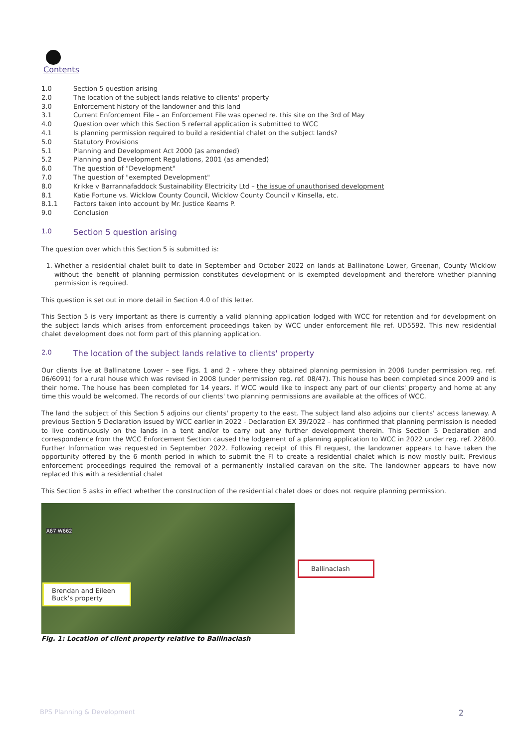Contents
1.0 Section 5 question arising
2.0 The location of the subject lands relative to clients' property
3.0 Enforcement history of the landowner and this land
3.1 Current Enforcement File – an Enforcement File was opened re. this site on the 3rd of May
4.0 Question over which this Section 5 referral application is submitted to WCC
4.1 Is planning permission required to build a residential chalet on the subject lands?
5.0 Statutory Provisions
5.1 Planning and Development Act 2000 (as amended)
5.2 Planning and Development Regulations, 2001 (as amended)
6.0 The question of "Development"
7.0 The question of "exempted Development"
8.0 Krikke v Barrannafaddock Sustainability Electricity Ltd – the issue of unauthorised development
8.1 Katie Fortune vs. Wicklow County Council, Wicklow County Council v Kinsella, etc.
8.1.1 Factors taken into account by Mr. Justice Kearns P.
9.0 Conclusion
1.0 Section 5 question arising
The question over which this Section 5 is submitted is:
1. Whether a residential chalet built to date in September and October 2022 on lands at Ballinatone Lower, Greenan, County Wicklow without the benefit of planning permission constitutes development or is exempted development and therefore whether planning permission is required.
This question is set out in more detail in Section 4.0 of this letter.
This Section 5 is very important as there is currently a valid planning application lodged with WCC for retention and for development on the subject lands which arises from enforcement proceedings taken by WCC under enforcement file ref. UD5592. This new residential chalet development does not form part of this planning application.
2.0 The location of the subject lands relative to clients' property
Our clients live at Ballinatone Lower – see Figs. 1 and 2 - where they obtained planning permission in 2006 (under permission reg. ref. 06/6091) for a rural house which was revised in 2008 (under permission reg. ref. 08/47). This house has been completed since 2009 and is their home. The house has been completed for 14 years. If WCC would like to inspect any part of our clients' property and home at any time this would be welcomed. The records of our clients' two planning permissions are available at the offices of WCC.
The land the subject of this Section 5 adjoins our clients' property to the east. The subject land also adjoins our clients' access laneway. A previous Section 5 Declaration issued by WCC earlier in 2022 - Declaration EX 39/2022 – has confirmed that planning permission is needed to live continuously on the lands in a tent and/or to carry out any further development therein. This Section 5 Declaration and correspondence from the WCC Enforcement Section caused the lodgement of a planning application to WCC in 2022 under reg. ref. 22800. Further Information was requested in September 2022. Following receipt of this FI request, the landowner appears to have taken the opportunity offered by the 6 month period in which to submit the FI to create a residential chalet which is now mostly built. Previous enforcement proceedings required the removal of a permanently installed caravan on the site. The landowner appears to have now replaced this with a residential chalet
This Section 5 asks in effect whether the construction of the residential chalet does or does not require planning permission.
A67 W662
Brendan and Eileen Buck's property
Ballinaclash
Fig. 1: Location of client property relative to Ballinaclash
BPS Planning & Development 2